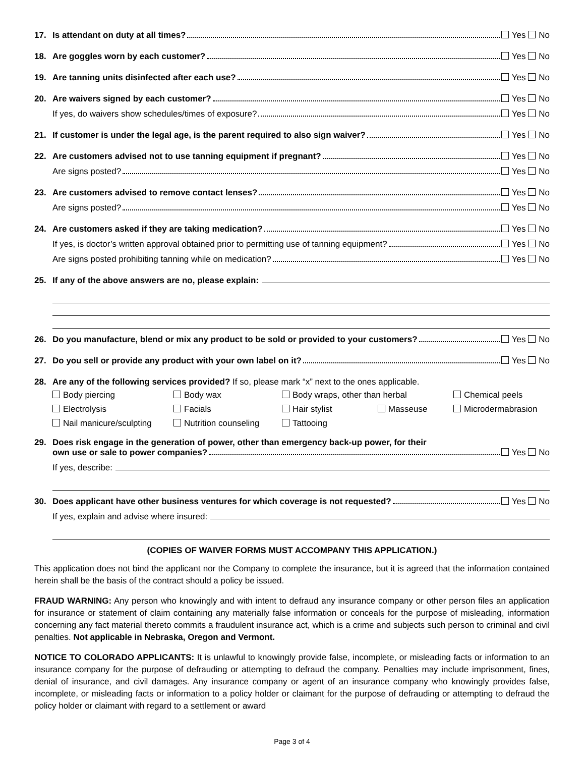17.
Is attendant on duty at all times? Yes No
18.
Are goggles worn by each customer? Yes No
19.
Are tanning units disinfected after each use? Yes No
20.
Are waivers signed by each customer? Yes No
If yes, do waivers show schedules/times of exposure? Yes No
21.
If customer is under the legal age, is the parent required to also sign waiver? Yes No
22.
Are customers advised not to use tanning equipment if pregnant? Yes No
Are signs posted? Yes No
23.
Are customers advised to remove contact lenses? Yes No
Are signs posted? Yes No
24.
Are customers asked if they are taking medication? Yes No
If yes, is doctor’s written approval obtained prior to permitting use of tanning equipment? Yes No
Are signs posted prohibiting tanning while on medication? Yes No
25.
If any of the above answers are no, please explain:
26.
Do you manufacture, blend or mix any product to be sold or provided to your customers? Yes No
27.
Do you sell or provide any product with your own label on it? Yes No
28. Are any of the following services provided? If so, please mark “x” next to the ones applicable.
Body piercing Body wax Body wraps, other than herbal Chemical peels Electrolysis Facials Hair stylist Masseuse Microdermabrasion Nail manicure/sculpting Nutrition counseling Tattooing
29. Does risk engage in the generation of power, other than emergency back-up power, for their
own use or sale to power companies? Yes No
If yes, describe:
30.
Does applicant have other business ventures for which coverage is not requested? Yes No
If yes, explain and advise where insured:
(COPIES OF WAIVER FORMS MUST ACCOMPANY THIS APPLICATION.)
This application does not bind the applicant nor the Company to complete the insurance, but it is agreed that the information contained herein shall be the basis of the contract should a policy be issued.
FRAUD WARNING: Any person who knowingly and with intent to defraud any insurance company or other person files an application for insurance or statement of claim containing any materially false information or conceals for the purpose of misleading, information concerning any fact material thereto commits a fraudulent insurance act, which is a crime and subjects such person to criminal and civil penalties. Not applicable in Nebraska, Oregon and Vermont.
NOTICE TO COLORADO APPLICANTS: It is unlawful to knowingly provide false, incomplete, or misleading facts or information to an insurance company for the purpose of defrauding or attempting to defraud the company. Penalties may include imprisonment, fines, denial of insurance, and civil damages. Any insurance company or agent of an insurance company who knowingly provides false, incomplete, or misleading facts or information to a policy holder or claimant for the purpose of defrauding or attempting to defraud the policy holder or claimant with regard to a settlement or award
Page 3 of 4